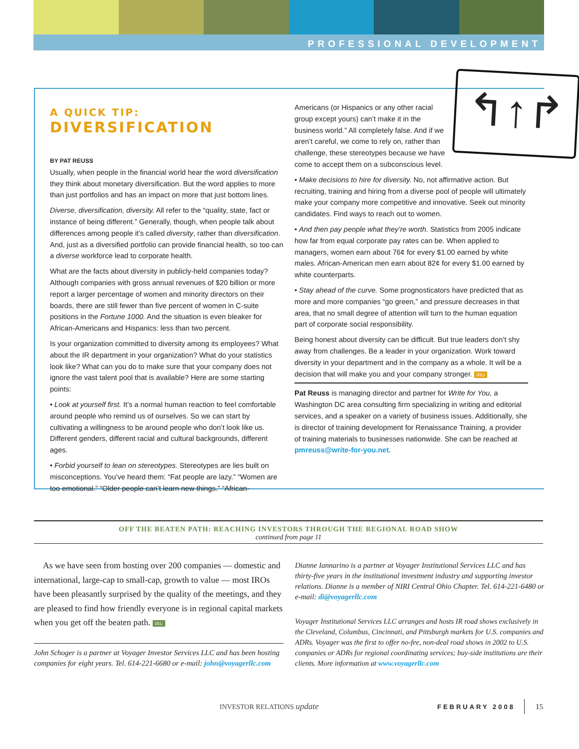PROFESSIONAL DEVELOPMENT
A QUICK TIP:
DIVERSIFICATION
BY PAT REUSS
Usually, when people in the financial world hear the word diversification they think about monetary diversification. But the word applies to more than just portfolios and has an impact on more that just bottom lines.
Diverse, diversification, diversity. All refer to the “quality, state, fact or instance of being different.” Generally, though, when people talk about differences among people it’s called diversity, rather than diversification. And, just as a diversified portfolio can provide financial health, so too can a diverse workforce lead to corporate health.
What are the facts about diversity in publicly-held companies today? Although companies with gross annual revenues of $20 billion or more report a larger percentage of women and minority directors on their boards, there are still fewer than five percent of women in C-suite positions in the Fortune 1000. And the situation is even bleaker for African-Americans and Hispanics: less than two percent.
Is your organization committed to diversity among its employees? What about the IR department in your organization? What do your statistics look like? What can you do to make sure that your company does not ignore the vast talent pool that is available? Here are some starting points:
• Look at yourself first. It’s a normal human reaction to feel comfortable around people who remind us of ourselves. So we can start by cultivating a willingness to be around people who don’t look like us. Different genders, different racial and cultural backgrounds, different ages.
• Forbid yourself to lean on stereotypes. Stereotypes are lies built on misconceptions. You’ve heard them: “Fat people are lazy.” “Women are too emotional.” “Older people can’t learn new things.” “African-
↰↑↱
Americans (or Hispanics or any other racial group except yours) can’t make it in the business world.” All completely false. And if we aren’t careful, we come to rely on, rather than challenge, these stereotypes because we have come to accept them on a subconscious level.
• Make decisions to hire for diversity. No, not affirmative action. But recruiting, training and hiring from a diverse pool of people will ultimately make your company more competitive and innovative. Seek out minority candidates. Find ways to reach out to women.
• And then pay people what they’re worth. Statistics from 2005 indicate how far from equal corporate pay rates can be. When applied to managers, women earn about 76¢ for every $1.00 earned by white males. African-American men earn about 82¢ for every $1.00 earned by white counterparts.
• Stay ahead of the curve. Some prognosticators have predicted that as more and more companies “go green,” and pressure decreases in that area, that no small degree of attention will turn to the human equation part of corporate social responsibility.
Being honest about diversity can be difficult. But true leaders don’t shy away from challenges. Be a leader in your organization. Work toward diversity in your department and in the company as a whole. It will be a decision that will make you and your company stronger. IRU
Pat Reuss is managing director and partner for Write for You, a Washington DC area consulting firm specializing in writing and editorial services, and a speaker on a variety of business issues. Additionally, she is director of training development for Renaissance Training, a provider of training materials to businesses nationwide. She can be reached at pmreuss@write-for-you.net.
OFF THE BEATEN PATH: REACHING INVESTORS THROUGH THE REGIONAL ROAD SHOW
continued from page 11
As we have seen from hosting over 200 companies — domestic and international, large-cap to small-cap, growth to value — most IROs have been pleasantly surprised by the quality of the meetings, and they are pleased to find how friendly everyone is in regional capital markets when you get off the beaten path. IRU
John Schoger is a partner at Voyager Investor Services LLC and has been hosting companies for eight years. Tel. 614-221-6680 or e-mail: john@voyagerllc.com
Dianne Iannarino is a partner at Voyager Institutional Services LLC and has thirty-five years in the institutional investment industry and supporting investor relations. Dianne is a member of NIRI Central Ohio Chapter. Tel. 614-221-6480 or e-mail: di@voyagerllc.com
Voyager Institutional Services LLC arranges and hosts IR road shows exclusively in the Cleveland, Columbus, Cincinnati, and Pittsburgh markets for U.S. companies and ADRs. Voyager was the first to offer no-fee, non-deal road shows in 2002 to U.S. companies or ADRs for regional coordinating services; buy-side institutions are their clients. More information at www.voyagerllc.com
INVESTOR RELATIONS update FEBRUARY 2008 15